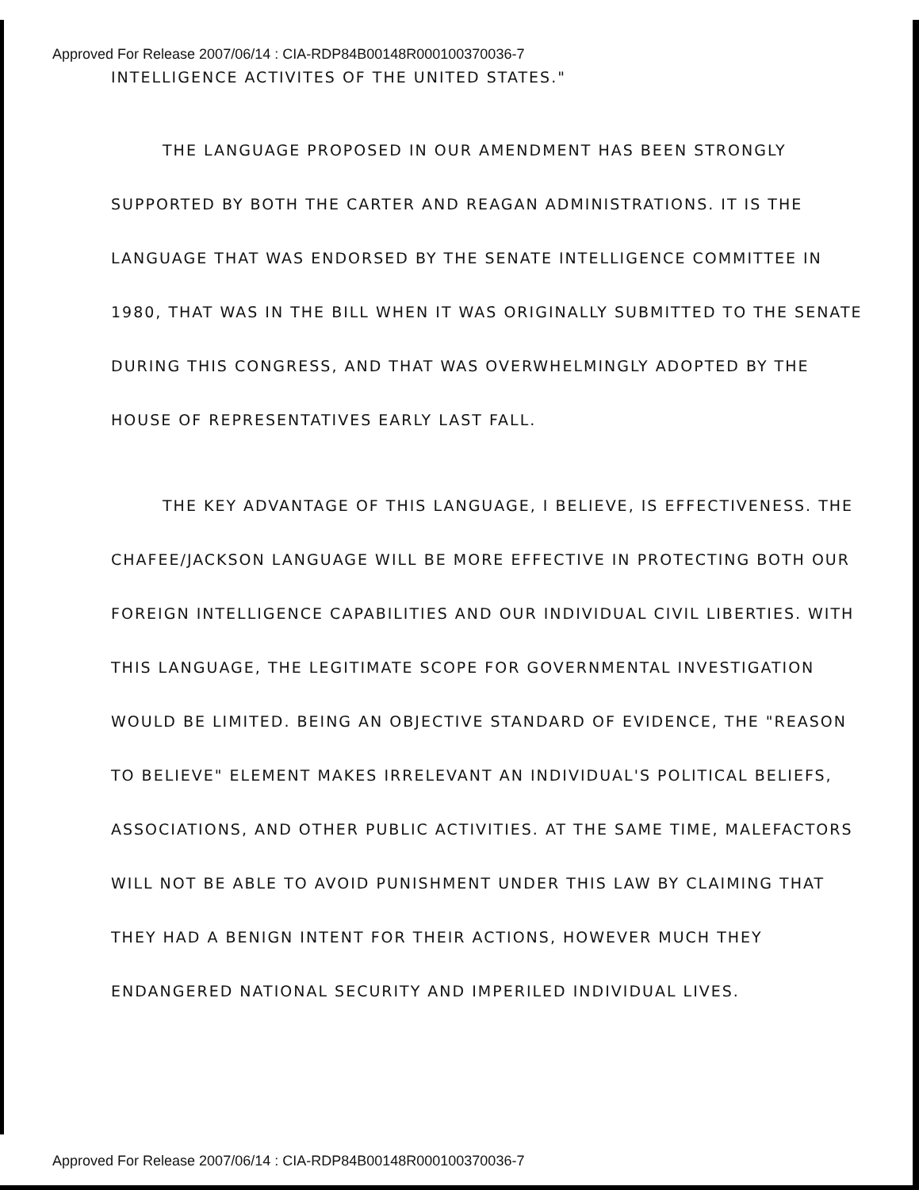Approved For Release 2007/06/14 : CIA-RDP84B00148R000100370036-7
INTELLIGENCE ACTIVITES OF THE UNITED STATES."
THE LANGUAGE PROPOSED IN OUR AMENDMENT HAS BEEN STRONGLY SUPPORTED BY BOTH THE CARTER AND REAGAN ADMINISTRATIONS. IT IS THE LANGUAGE THAT WAS ENDORSED BY THE SENATE INTELLIGENCE COMMITTEE IN 1980, THAT WAS IN THE BILL WHEN IT WAS ORIGINALLY SUBMITTED TO THE SENATE DURING THIS CONGRESS, AND THAT WAS OVERWHELMINGLY ADOPTED BY THE HOUSE OF REPRESENTATIVES EARLY LAST FALL.
THE KEY ADVANTAGE OF THIS LANGUAGE, I BELIEVE, IS EFFECTIVENESS. THE CHAFEE/JACKSON LANGUAGE WILL BE MORE EFFECTIVE IN PROTECTING BOTH OUR FOREIGN INTELLIGENCE CAPABILITIES AND OUR INDIVIDUAL CIVIL LIBERTIES. WITH THIS LANGUAGE, THE LEGITIMATE SCOPE FOR GOVERNMENTAL INVESTIGATION WOULD BE LIMITED. BEING AN OBJECTIVE STANDARD OF EVIDENCE, THE "REASON TO BELIEVE" ELEMENT MAKES IRRELEVANT AN INDIVIDUAL'S POLITICAL BELIEFS, ASSOCIATIONS, AND OTHER PUBLIC ACTIVITIES. AT THE SAME TIME, MALEFACTORS WILL NOT BE ABLE TO AVOID PUNISHMENT UNDER THIS LAW BY CLAIMING THAT THEY HAD A BENIGN INTENT FOR THEIR ACTIONS, HOWEVER MUCH THEY ENDANGERED NATIONAL SECURITY AND IMPERILED INDIVIDUAL LIVES.
Approved For Release 2007/06/14 : CIA-RDP84B00148R000100370036-7